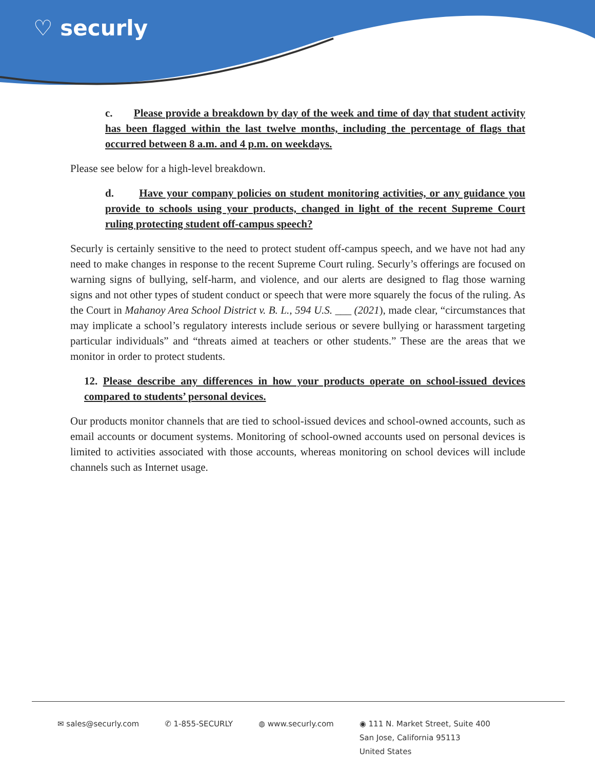♡ securly
c. Please provide a breakdown by day of the week and time of day that student activity has been flagged within the last twelve months, including the percentage of flags that occurred between 8 a.m. and 4 p.m. on weekdays.
Please see below for a high-level breakdown.
d. Have your company policies on student monitoring activities, or any guidance you provide to schools using your products, changed in light of the recent Supreme Court ruling protecting student off-campus speech?
Securly is certainly sensitive to the need to protect student off-campus speech, and we have not had any need to make changes in response to the recent Supreme Court ruling. Securly’s offerings are focused on warning signs of bullying, self-harm, and violence, and our alerts are designed to flag those warning signs and not other types of student conduct or speech that were more squarely the focus of the ruling. As the Court in Mahanoy Area School District v. B. L., 594 U.S. ___ (2021), made clear, “circumstances that may implicate a school’s regulatory interests include serious or severe bullying or harassment targeting particular individuals” and “threats aimed at teachers or other students.” These are the areas that we monitor in order to protect students.
12. Please describe any differences in how your products operate on school-issued devices compared to students’ personal devices.
Our products monitor channels that are tied to school-issued devices and school-owned accounts, such as email accounts or document systems. Monitoring of school-owned accounts used on personal devices is limited to activities associated with those accounts, whereas monitoring on school devices will include channels such as Internet usage.
✉ sales@securly.com ✆ 1-855-SECURLY ◍ www.securly.com ◉ 111 N. Market Street, Suite 400
San Jose, California 95113
United States